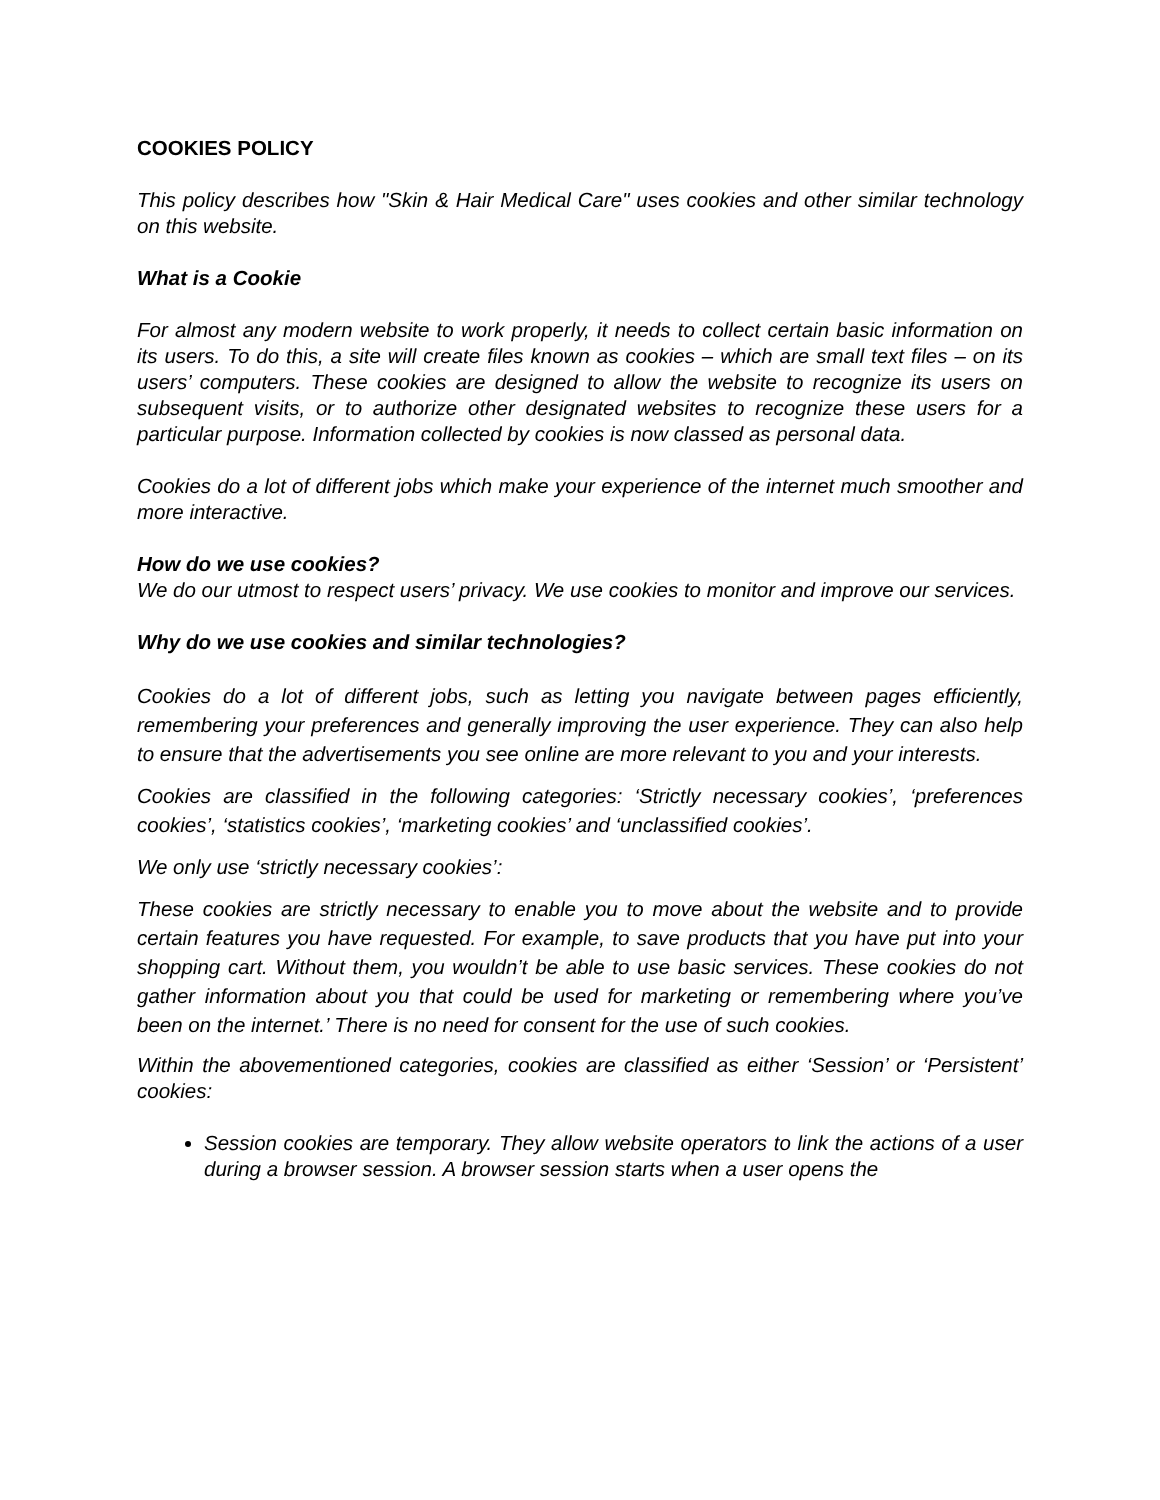COOKIES POLICY
This policy describes how "Skin & Hair Medical Care" uses cookies and other similar technology on this website.
What is a Cookie
For almost any modern website to work properly, it needs to collect certain basic information on its users. To do this, a site will create files known as cookies – which are small text files – on its users’ computers. These cookies are designed to allow the website to recognize its users on subsequent visits, or to authorize other designated websites to recognize these users for a particular purpose. Information collected by cookies is now classed as personal data.
Cookies do a lot of different jobs which make your experience of the internet much smoother and more interactive.
How do we use cookies?
We do our utmost to respect users’ privacy. We use cookies to monitor and improve our services.
Why do we use cookies and similar technologies?
Cookies do a lot of different jobs, such as letting you navigate between pages efficiently, remembering your preferences and generally improving the user experience. They can also help to ensure that the advertisements you see online are more relevant to you and your interests.
Cookies are classified in the following categories: ‘Strictly necessary cookies’, ‘preferences cookies’, ‘statistics cookies’, ‘marketing cookies’ and ‘unclassified cookies’.
We only use ‘strictly necessary cookies’:
These cookies are strictly necessary to enable you to move about the website and to provide certain features you have requested. For example, to save products that you have put into your shopping cart. Without them, you wouldn’t be able to use basic services. These cookies do not gather information about you that could be used for marketing or remembering where you’ve been on the internet.’ There is no need for consent for the use of such cookies.
Within the abovementioned categories, cookies are classified as either ‘Session’ or ‘Persistent’ cookies:
Session cookies are temporary. They allow website operators to link the actions of a user during a browser session. A browser session starts when a user opens the